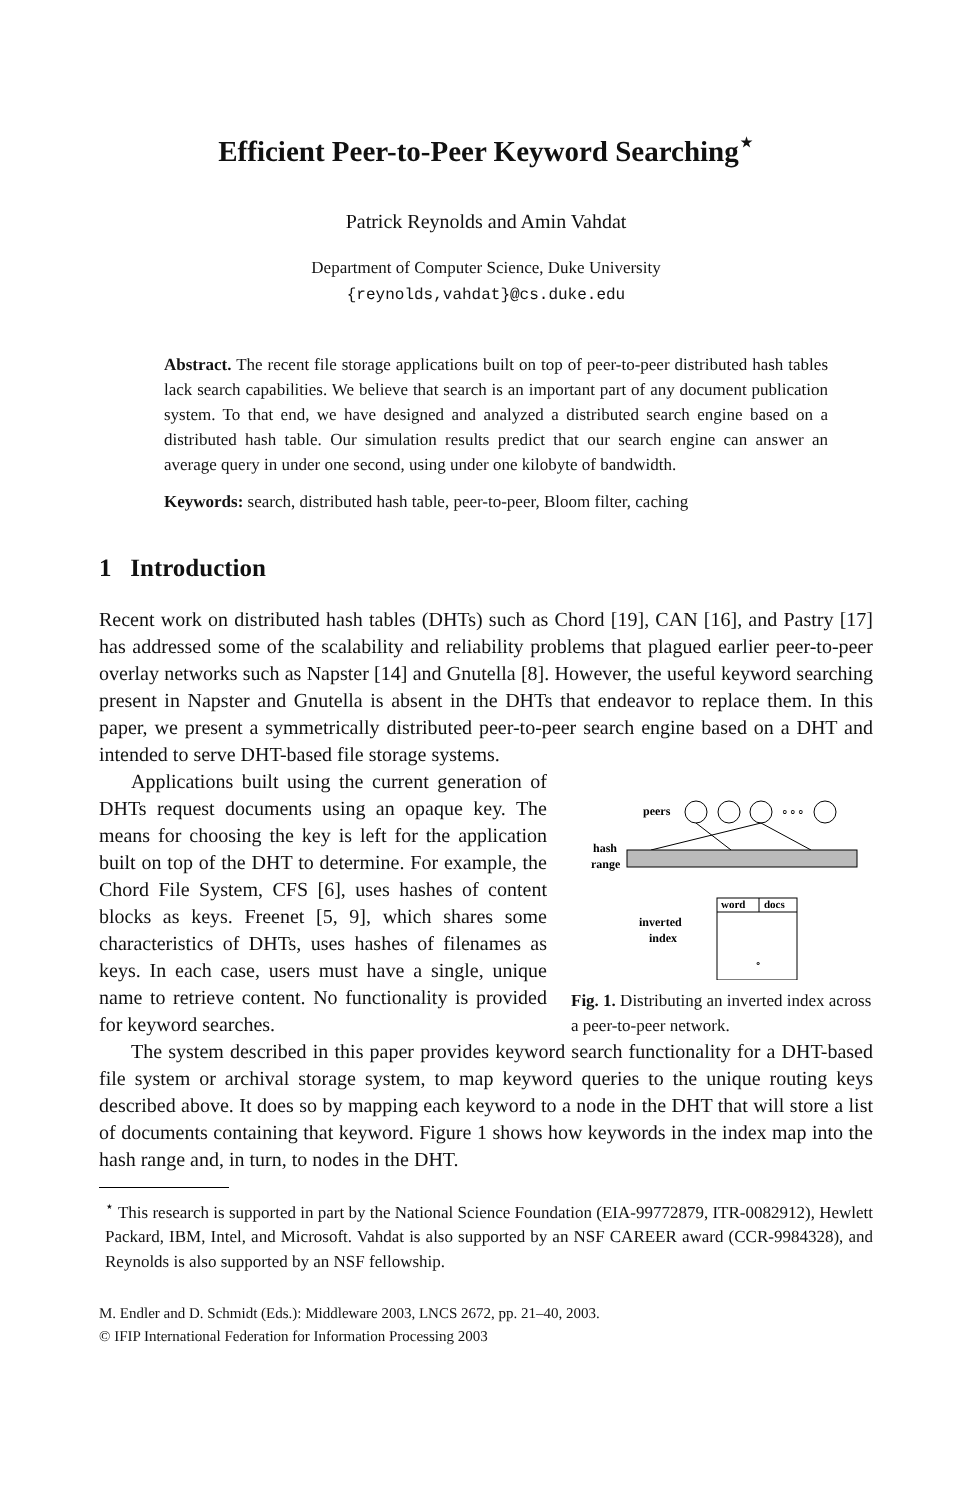Efficient Peer-to-Peer Keyword Searching<sup>⋆</sup>
Patrick Reynolds and Amin Vahdat
Department of Computer Science, Duke University
{reynolds,vahdat}@cs.duke.edu
Abstract. The recent file storage applications built on top of peer-to-peer distributed hash tables lack search capabilities. We believe that search is an important part of any document publication system. To that end, we have designed and analyzed a distributed search engine based on a distributed hash table. Our simulation results predict that our search engine can answer an average query in under one second, using under one kilobyte of bandwidth.
Keywords: search, distributed hash table, peer-to-peer, Bloom filter, caching
1 Introduction
Recent work on distributed hash tables (DHTs) such as Chord [19], CAN [16], and Pastry [17] has addressed some of the scalability and reliability problems that plagued earlier peer-to-peer overlay networks such as Napster [14] and Gnutella [8]. However, the useful keyword searching present in Napster and Gnutella is absent in the DHTs that endeavor to replace them. In this paper, we present a symmetrically distributed peer-to-peer search engine based on a DHT and intended to serve DHT-based file storage systems.
Applications built using the current generation of DHTs request documents using an opaque key. The means for choosing the key is left for the application built on top of the DHT to determine. For example, the Chord File System, CFS [6], uses hashes of content blocks as keys. Freenet [5, 9], which shares some characteristics of DHTs, uses hashes of filenames as keys. In each case, users must have a single, unique name to retrieve content. No functionality is provided for keyword searches.
peers
∘∘∘
hash
range
inverted
index
word
docs
∘
Fig. 1. Distributing an inverted index across a peer-to-peer network.
The system described in this paper provides keyword search functionality for a DHT-based file system or archival storage system, to map keyword queries to the unique routing keys described above. It does so by mapping each keyword to a node in the DHT that will store a list of documents containing that keyword. Figure 1 shows how keywords in the index map into the hash range and, in turn, to nodes in the DHT.
<sup>⋆</sup> This research is supported in part by the National Science Foundation (EIA-99772879, ITR-0082912), Hewlett Packard, IBM, Intel, and Microsoft. Vahdat is also supported by an NSF CAREER award (CCR-9984328), and Reynolds is also supported by an NSF fellowship.
M. Endler and D. Schmidt (Eds.): Middleware 2003, LNCS 2672, pp. 21–40, 2003.
© IFIP International Federation for Information Processing 2003